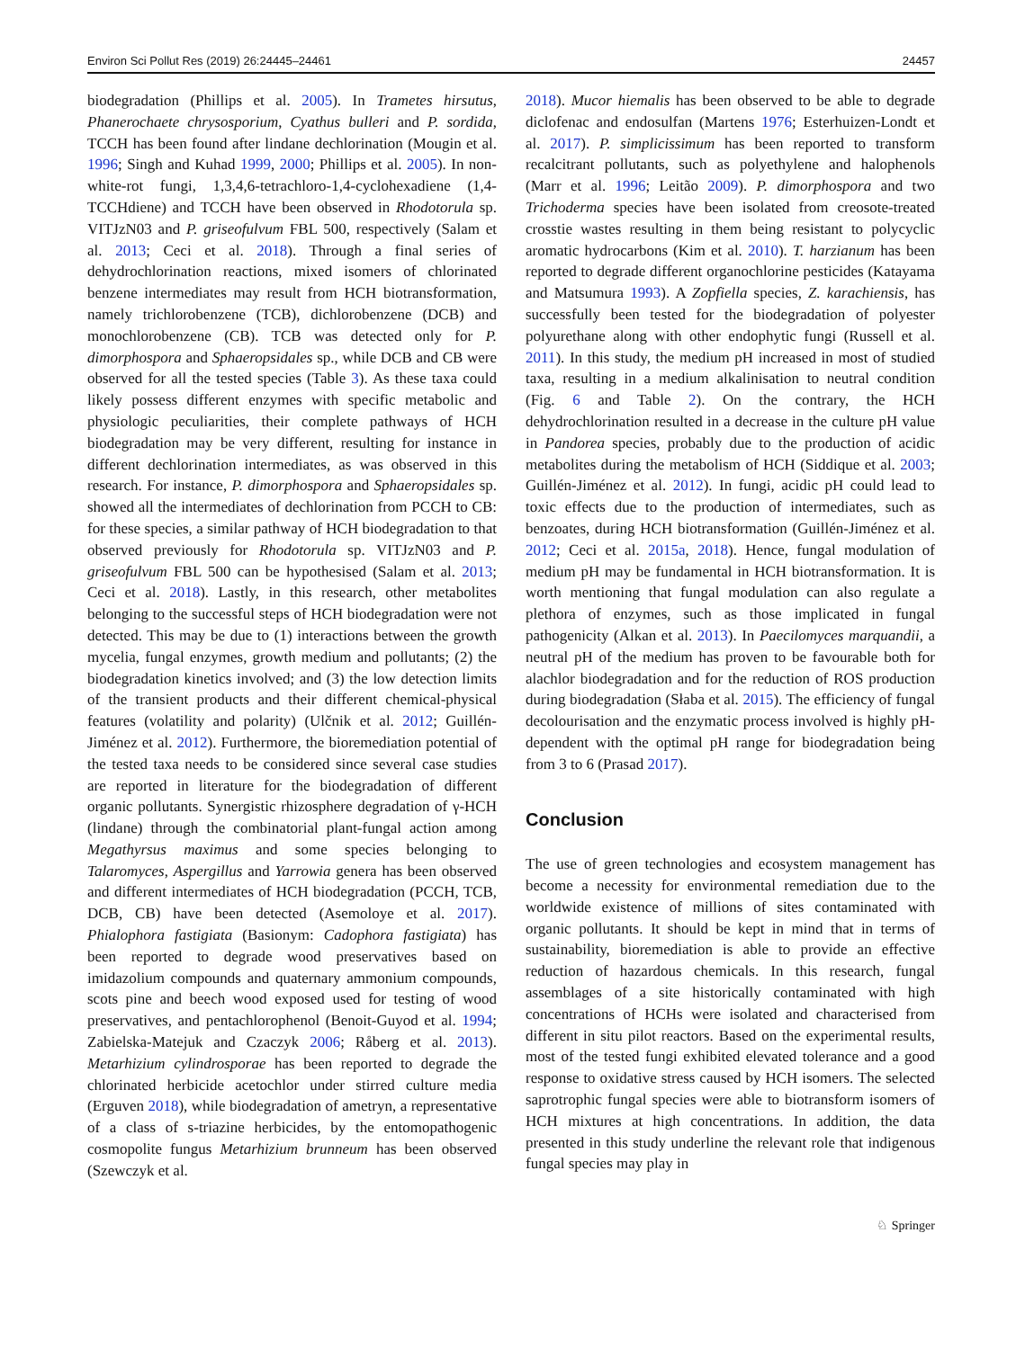Environ Sci Pollut Res (2019) 26:24445–24461 24457
biodegradation (Phillips et al. 2005). In Trametes hirsutus, Phanerochaete chrysosporium, Cyathus bulleri and P. sordida, TCCH has been found after lindane dechlorination (Mougin et al. 1996; Singh and Kuhad 1999, 2000; Phillips et al. 2005). In non-white-rot fungi, 1,3,4,6-tetrachloro-1,4-cyclohexadiene (1,4-TCCHdiene) and TCCH have been observed in Rhodotorula sp. VITJzN03 and P. griseofulvum FBL 500, respectively (Salam et al. 2013; Ceci et al. 2018). Through a final series of dehydrochlorination reactions, mixed isomers of chlorinated benzene intermediates may result from HCH biotransformation, namely trichlorobenzene (TCB), dichlorobenzene (DCB) and monochlorobenzene (CB). TCB was detected only for P. dimorphospora and Sphaeropsidales sp., while DCB and CB were observed for all the tested species (Table 3). As these taxa could likely possess different enzymes with specific metabolic and physiologic peculiarities, their complete pathways of HCH biodegradation may be very different, resulting for instance in different dechlorination intermediates, as was observed in this research. For instance, P. dimorphospora and Sphaeropsidales sp. showed all the intermediates of dechlorination from PCCH to CB: for these species, a similar pathway of HCH biodegradation to that observed previously for Rhodotorula sp. VITJzN03 and P. griseofulvum FBL 500 can be hypothesised (Salam et al. 2013; Ceci et al. 2018). Lastly, in this research, other metabolites belonging to the successful steps of HCH biodegradation were not detected. This may be due to (1) interactions between the growth mycelia, fungal enzymes, growth medium and pollutants; (2) the biodegradation kinetics involved; and (3) the low detection limits of the transient products and their different chemical-physical features (volatility and polarity) (Ulčnik et al. 2012; Guillén-Jiménez et al. 2012). Furthermore, the bioremediation potential of the tested taxa needs to be considered since several case studies are reported in literature for the biodegradation of different organic pollutants. Synergistic rhizosphere degradation of γ-HCH (lindane) through the combinatorial plant-fungal action among Megathyrsus maximus and some species belonging to Talaromyces, Aspergillus and Yarrowia genera has been observed and different intermediates of HCH biodegradation (PCCH, TCB, DCB, CB) have been detected (Asemoloye et al. 2017). Phialophora fastigiata (Basionym: Cadophora fastigiata) has been reported to degrade wood preservatives based on imidazolium compounds and quaternary ammonium compounds, scots pine and beech wood exposed used for testing of wood preservatives, and pentachlorophenol (Benoit-Guyod et al. 1994; Zabielska-Matejuk and Czaczyk 2006; Råberg et al. 2013). Metarhizium cylindrosporae has been reported to degrade the chlorinated herbicide acetochlor under stirred culture media (Erguven 2018), while biodegradation of ametryn, a representative of a class of s-triazine herbicides, by the entomopathogenic cosmopolite fungus Metarhizium brunneum has been observed (Szewczyk et al.
2018). Mucor hiemalis has been observed to be able to degrade diclofenac and endosulfan (Martens 1976; Esterhuizen-Londt et al. 2017). P. simplicissimum has been reported to transform recalcitrant pollutants, such as polyethylene and halophenols (Marr et al. 1996; Leitão 2009). P. dimorphospora and two Trichoderma species have been isolated from creosote-treated crosstie wastes resulting in them being resistant to polycyclic aromatic hydrocarbons (Kim et al. 2010). T. harzianum has been reported to degrade different organochlorine pesticides (Katayama and Matsumura 1993). A Zopfiella species, Z. karachiensis, has successfully been tested for the biodegradation of polyester polyurethane along with other endophytic fungi (Russell et al. 2011). In this study, the medium pH increased in most of studied taxa, resulting in a medium alkalinisation to neutral condition (Fig. 6 and Table 2). On the contrary, the HCH dehydrochlorination resulted in a decrease in the culture pH value in Pandorea species, probably due to the production of acidic metabolites during the metabolism of HCH (Siddique et al. 2003; Guillén-Jiménez et al. 2012). In fungi, acidic pH could lead to toxic effects due to the production of intermediates, such as benzoates, during HCH biotransformation (Guillén-Jiménez et al. 2012; Ceci et al. 2015a, 2018). Hence, fungal modulation of medium pH may be fundamental in HCH biotransformation. It is worth mentioning that fungal modulation can also regulate a plethora of enzymes, such as those implicated in fungal pathogenicity (Alkan et al. 2013). In Paecilomyces marquandii, a neutral pH of the medium has proven to be favourable both for alachlor biodegradation and for the reduction of ROS production during biodegradation (Słaba et al. 2015). The efficiency of fungal decolourisation and the enzymatic process involved is highly pH-dependent with the optimal pH range for biodegradation being from 3 to 6 (Prasad 2017).
Conclusion
The use of green technologies and ecosystem management has become a necessity for environmental remediation due to the worldwide existence of millions of sites contaminated with organic pollutants. It should be kept in mind that in terms of sustainability, bioremediation is able to provide an effective reduction of hazardous chemicals. In this research, fungal assemblages of a site historically contaminated with high concentrations of HCHs were isolated and characterised from different in situ pilot reactors. Based on the experimental results, most of the tested fungi exhibited elevated tolerance and a good response to oxidative stress caused by HCH isomers. The selected saprotrophic fungal species were able to biotransform isomers of HCH mixtures at high concentrations. In addition, the data presented in this study underline the relevant role that indigenous fungal species may play in
♘ Springer